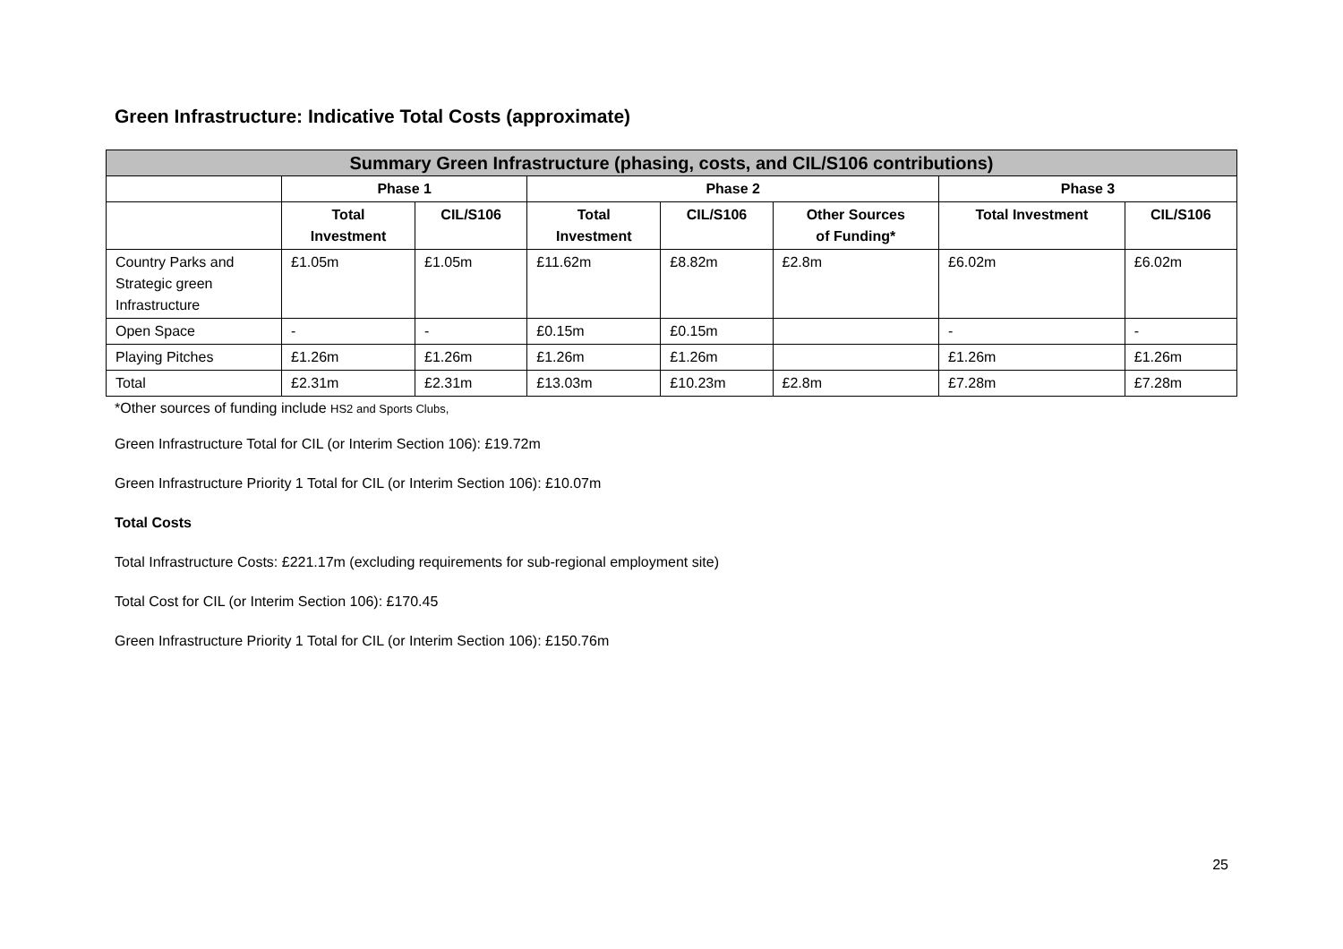Green Infrastructure: Indicative Total Costs (approximate)
| Summary Green Infrastructure (phasing, costs, and CIL/S106 contributions) | | | | | | | |
| --- | --- | --- | --- | --- | --- | --- | --- |
| | Phase 1 | | Phase 2 | | | Phase 3 | |
| | Total Investment | CIL/S106 | Total Investment | CIL/S106 | Other Sources of Funding* | Total Investment | CIL/S106 |
| Country Parks and Strategic green Infrastructure | £1.05m | £1.05m | £11.62m | £8.82m | £2.8m | £6.02m | £6.02m |
| Open Space | - | - | £0.15m | £0.15m | | - | - |
| Playing Pitches | £1.26m | £1.26m | £1.26m | £1.26m | | £1.26m | £1.26m |
| Total | £2.31m | £2.31m | £13.03m | £10.23m | £2.8m | £7.28m | £7.28m |
*Other sources of funding include HS2 and Sports Clubs,
Green Infrastructure Total for CIL (or Interim Section 106): £19.72m
Green Infrastructure Priority 1 Total for CIL (or Interim Section 106): £10.07m
Total Costs
Total Infrastructure Costs: £221.17m (excluding requirements for sub-regional employment site)
Total Cost for CIL (or Interim Section 106): £170.45
Green Infrastructure Priority 1 Total for CIL (or Interim Section 106): £150.76m
25